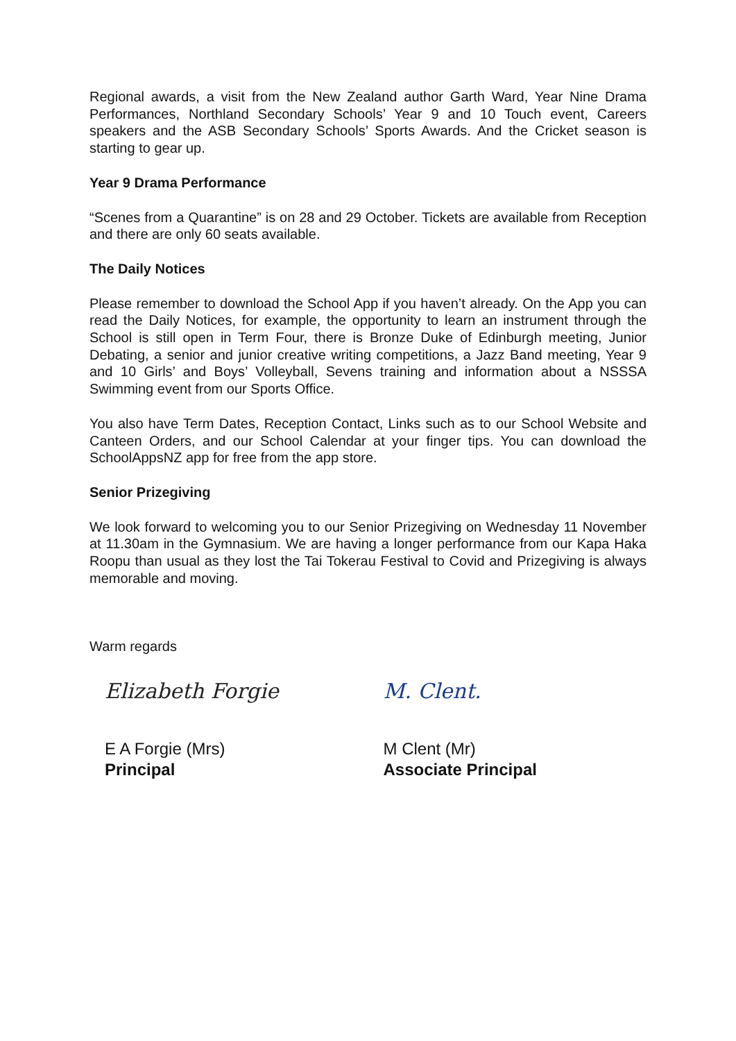Regional awards, a visit from the New Zealand author Garth Ward, Year Nine Drama Performances, Northland Secondary Schools’ Year 9 and 10 Touch event, Careers speakers and the ASB Secondary Schools’ Sports Awards. And the Cricket season is starting to gear up.
Year 9 Drama Performance
“Scenes from a Quarantine” is on 28 and 29 October. Tickets are available from Reception and there are only 60 seats available.
The Daily Notices
Please remember to download the School App if you haven’t already. On the App you can read the Daily Notices, for example, the opportunity to learn an instrument through the School is still open in Term Four, there is Bronze Duke of Edinburgh meeting, Junior Debating, a senior and junior creative writing competitions, a Jazz Band meeting, Year 9 and 10 Girls’ and Boys’ Volleyball, Sevens training and information about a NSSSA Swimming event from our Sports Office.
You also have Term Dates, Reception Contact, Links such as to our School Website and Canteen Orders, and our School Calendar at your finger tips. You can download the SchoolAppsNZ app for free from the app store.
Senior Prizegiving
We look forward to welcoming you to our Senior Prizegiving on Wednesday 11 November at 11.30am in the Gymnasium. We are having a longer performance from our Kapa Haka Roopu than usual as they lost the Tai Tokerau Festival to Covid and Prizegiving is always memorable and moving.
Warm regards
Elizabeth Forgie
E A Forgie (Mrs)
Principal
M. Clent.
M Clent (Mr)
Associate Principal